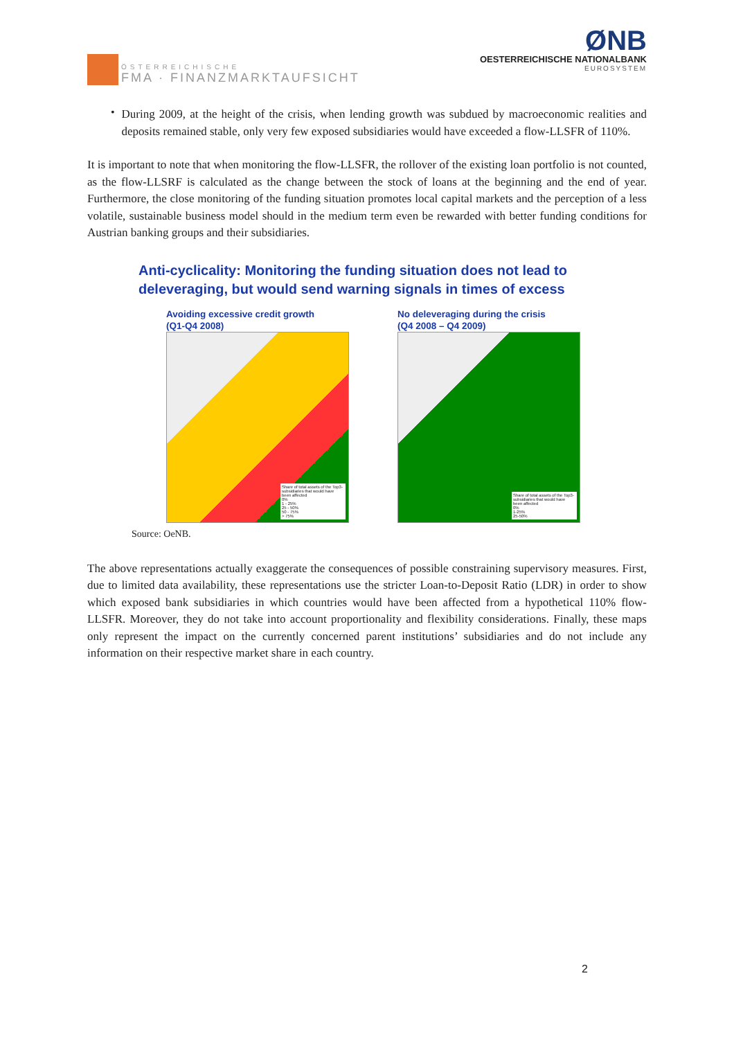ÖSTERREICHISCHE
FMA · FINANZMARKTAUFSICHT
ØNB
OESTERREICHISCHE NATIONALBANK
EUROSYSTEM
•
During 2009, at the height of the crisis, when lending growth was subdued by macroeconomic realities and deposits remained stable, only very few exposed subsidiaries would have exceeded a flow-LLSFR of 110%.
It is important to note that when monitoring the flow-LLSFR, the rollover of the existing loan portfolio is not counted, as the flow-LLSRF is calculated as the change between the stock of loans at the beginning and the end of year. Furthermore, the close monitoring of the funding situation promotes local capital markets and the perception of a less volatile, sustainable business model should in the medium term even be rewarded with better funding conditions for Austrian banking groups and their subsidiaries.
Anti-cyclicality: Monitoring the funding situation does not lead to deleveraging, but would send warning signals in times of excess
Avoiding excessive credit growth
(Q1-Q4 2008)
Share of total assets of the Top3-subsidiaries that would have been affected
0%
1 - 25%
25 - 50%
50 - 75%
> 75%
No deleveraging during the crisis
(Q4 2008 – Q4 2009)
Share of total assets of the Top3-subsidiaries that would have been affected
0%
1-25%
25-50%
Source: OeNB.
The above representations actually exaggerate the consequences of possible constraining supervisory measures. First, due to limited data availability, these representations use the stricter Loan-to-Deposit Ratio (LDR) in order to show which exposed bank subsidiaries in which countries would have been affected from a hypothetical 110% flow-LLSFR. Moreover, they do not take into account proportionality and flexibility considerations. Finally, these maps only represent the impact on the currently concerned parent institutions’ subsidiaries and do not include any information on their respective market share in each country.
2